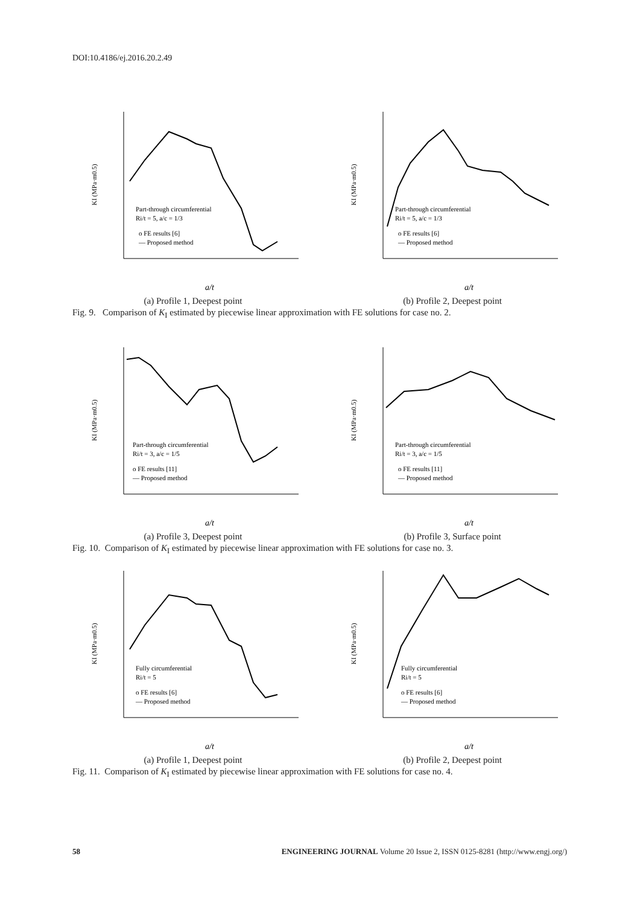DOI:10.4186/ej.2016.20.2.49
KI (MPa·m0.5)
Part-through circumferential
Ri/t = 5, a/c = 1/3
o FE results [6]
— Proposed method
a/t
(a) Profile 1, Deepest point
KI (MPa·m0.5)
Part-through circumferential
Ri/t = 5, a/c = 1/3
o FE results [6]
— Proposed method
a/t
(b) Profile 2, Deepest point
Fig. 9. Comparison of K<sub>I</sub> estimated by piecewise linear approximation with FE solutions for case no. 2.
KI (MPa·m0.5)
Part-through circumferential
Ri/t = 3, a/c = 1/5
o FE results [11]
— Proposed method
a/t
(a) Profile 3, Deepest point
KI (MPa·m0.5)
Part-through circumferential
Ri/t = 3, a/c = 1/5
o FE results [11]
— Proposed method
a/t
(b) Profile 3, Surface point
Fig. 10. Comparison of K<sub>I</sub> estimated by piecewise linear approximation with FE solutions for case no. 3.
KI (MPa·m0.5)
Fully circumferential
Ri/t = 5
o FE results [6]
— Proposed method
a/t
(a) Profile 1, Deepest point
KI (MPa·m0.5)
Fully circumferential
Ri/t = 5
o FE results [6]
— Proposed method
a/t
(b) Profile 2, Deepest point
Fig. 11. Comparison of K<sub>I</sub> estimated by piecewise linear approximation with FE solutions for case no. 4.
58 ENGINEERING JOURNAL Volume 20 Issue 2, ISSN 0125-8281 (http://www.engj.org/)